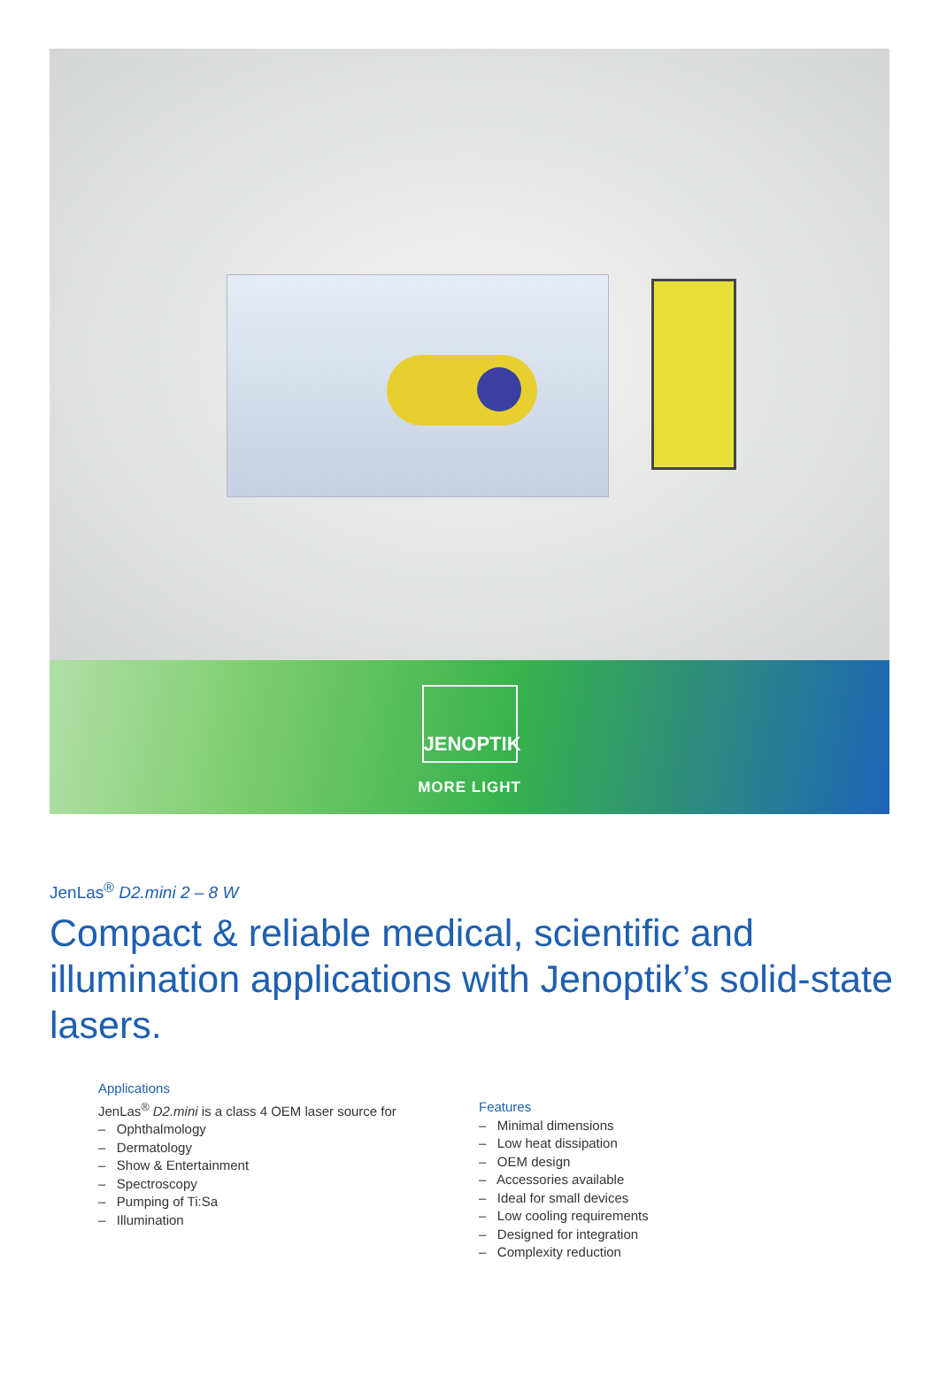JENOPTIK
MORE LIGHT
JenLas<sup>®</sup> D2.mini 2 – 8 W
Compact & reliable medical, scientific and illumination applications with Jenoptik’s solid-state lasers.
Applications
JenLas<sup>®</sup> D2.mini is a class 4 OEM laser source for
– Ophthalmology
– Dermatology
– Show & Entertainment
– Spectroscopy
– Pumping of Ti:Sa
– Illumination
Features
– Minimal dimensions
– Low heat dissipation
– OEM design
– Accessories available
– Ideal for small devices
– Low cooling requirements
– Designed for integration
– Complexity reduction